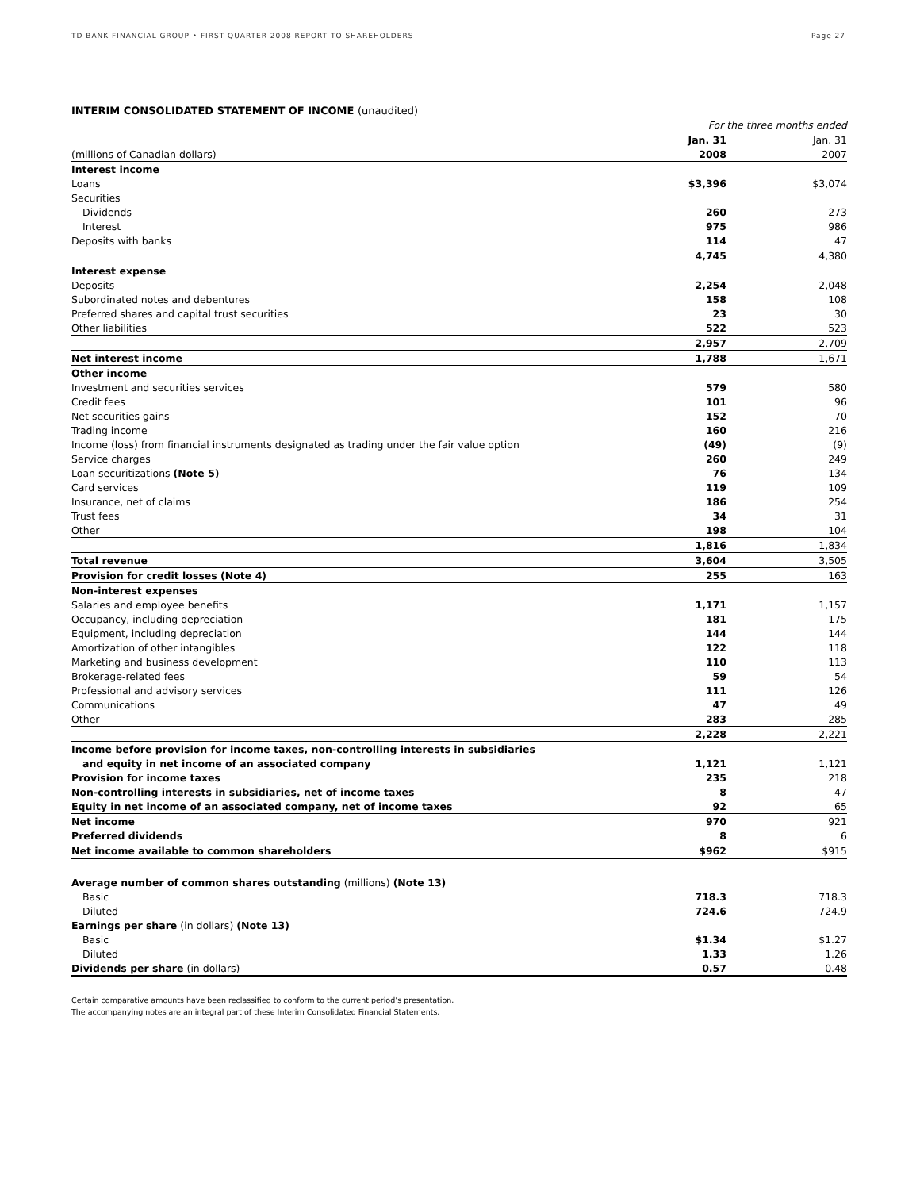TD BANK FINANCIAL GROUP • FIRST QUARTER 2008 REPORT TO SHAREHOLDERS Page 27
INTERIM CONSOLIDATED STATEMENT OF INCOME (unaudited)
| | For the three months ended | |
| | Jan. 31 | Jan. 31 |
| (millions of Canadian dollars) | 2008 | 2007 |
| Interest income | | |
| Loans | $3,396 | $3,074 |
| Securities | | |
| Dividends | 260 | 273 |
| Interest | 975 | 986 |
| Deposits with banks | 114 | 47 |
| | 4,745 | 4,380 |
| Interest expense | | |
| Deposits | 2,254 | 2,048 |
| Subordinated notes and debentures | 158 | 108 |
| Preferred shares and capital trust securities | 23 | 30 |
| Other liabilities | 522 | 523 |
| | 2,957 | 2,709 |
| Net interest income | 1,788 | 1,671 |
| Other income | | |
| Investment and securities services | 579 | 580 |
| Credit fees | 101 | 96 |
| Net securities gains | 152 | 70 |
| Trading income | 160 | 216 |
| Income (loss) from financial instruments designated as trading under the fair value option | (49) | (9) |
| Service charges | 260 | 249 |
| Loan securitizations (Note 5) | 76 | 134 |
| Card services | 119 | 109 |
| Insurance, net of claims | 186 | 254 |
| Trust fees | 34 | 31 |
| Other | 198 | 104 |
| | 1,816 | 1,834 |
| Total revenue | 3,604 | 3,505 |
| Provision for credit losses (Note 4) | 255 | 163 |
| Non-interest expenses | | |
| Salaries and employee benefits | 1,171 | 1,157 |
| Occupancy, including depreciation | 181 | 175 |
| Equipment, including depreciation | 144 | 144 |
| Amortization of other intangibles | 122 | 118 |
| Marketing and business development | 110 | 113 |
| Brokerage-related fees | 59 | 54 |
| Professional and advisory services | 111 | 126 |
| Communications | 47 | 49 |
| Other | 283 | 285 |
| | 2,228 | 2,221 |
| Income before provision for income taxes, non-controlling interests in subsidiaries | | |
| and equity in net income of an associated company | 1,121 | 1,121 |
| Provision for income taxes | 235 | 218 |
| Non-controlling interests in subsidiaries, net of income taxes | 8 | 47 |
| Equity in net income of an associated company, net of income taxes | 92 | 65 |
| Net income | 970 | 921 |
| Preferred dividends | 8 | 6 |
| Net income available to common shareholders | $962 | $915 |
| Average number of common shares outstanding (millions) (Note 13) | | |
| Basic | 718.3 | 718.3 |
| Diluted | 724.6 | 724.9 |
| Earnings per share (in dollars) (Note 13) | | |
| Basic | $1.34 | $1.27 |
| Diluted | 1.33 | 1.26 |
| Dividends per share (in dollars) | 0.57 | 0.48 |
Certain comparative amounts have been reclassified to conform to the current period’s presentation.
The accompanying notes are an integral part of these Interim Consolidated Financial Statements.